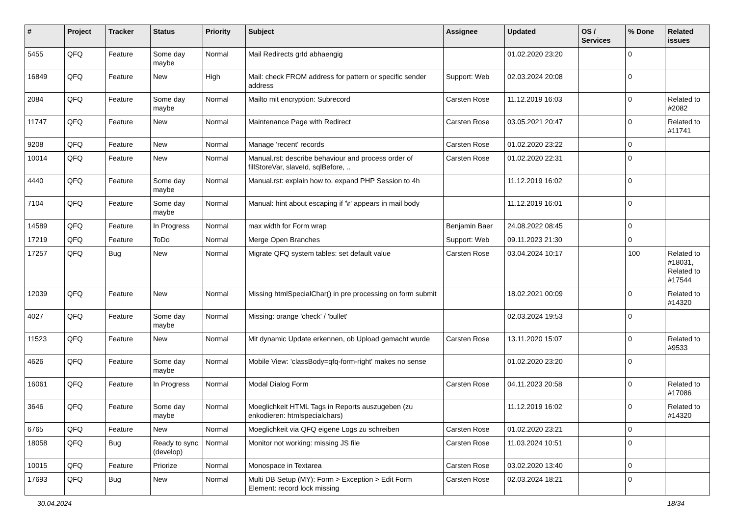| # | Project | Tracker | Status | Priority | Subject | Assignee | Updated | OS / Services | % Done | Related issues |
| --- | --- | --- | --- | --- | --- | --- | --- | --- | --- | --- |
| 5455 | QFQ | Feature | Some day maybe | Normal | Mail Redirects grId abhaengig | | 01.02.2020 23:20 | | 0 | |
| 16849 | QFQ | Feature | New | High | Mail: check FROM address for pattern or specific sender address | Support: Web | 02.03.2024 20:08 | | 0 | |
| 2084 | QFQ | Feature | Some day maybe | Normal | Mailto mit encryption: Subrecord | Carsten Rose | 11.12.2019 16:03 | | 0 | Related to #2082 |
| 11747 | QFQ | Feature | New | Normal | Maintenance Page with Redirect | Carsten Rose | 03.05.2021 20:47 | | 0 | Related to #11741 |
| 9208 | QFQ | Feature | New | Normal | Manage 'recent' records | Carsten Rose | 01.02.2020 23:22 | | 0 | |
| 10014 | QFQ | Feature | New | Normal | Manual.rst: describe behaviour and process order of fillStoreVar, slaveId, sqlBefore, .. | Carsten Rose | 01.02.2020 22:31 | | 0 | |
| 4440 | QFQ | Feature | Some day maybe | Normal | Manual.rst: explain how to. expand PHP Session to 4h | | 11.12.2019 16:02 | | 0 | |
| 7104 | QFQ | Feature | Some day maybe | Normal | Manual: hint about escaping if '\r' appears in mail body | | 11.12.2019 16:01 | | 0 | |
| 14589 | QFQ | Feature | In Progress | Normal | max width for Form wrap | Benjamin Baer | 24.08.2022 08:45 | | 0 | |
| 17219 | QFQ | Feature | ToDo | Normal | Merge Open Branches | Support: Web | 09.11.2023 21:30 | | 0 | |
| 17257 | QFQ | Bug | New | Normal | Migrate QFQ system tables: set default value | Carsten Rose | 03.04.2024 10:17 | | 100 | Related to #18031, Related to #17544 |
| 12039 | QFQ | Feature | New | Normal | Missing htmlSpecialChar() in pre processing on form submit | | 18.02.2021 00:09 | | 0 | Related to #14320 |
| 4027 | QFQ | Feature | Some day maybe | Normal | Missing: orange 'check' / 'bullet' | | 02.03.2024 19:53 | | 0 | |
| 11523 | QFQ | Feature | New | Normal | Mit dynamic Update erkennen, ob Upload gemacht wurde | Carsten Rose | 13.11.2020 15:07 | | 0 | Related to #9533 |
| 4626 | QFQ | Feature | Some day maybe | Normal | Mobile View: 'classBody=qfq-form-right' makes no sense | | 01.02.2020 23:20 | | 0 | |
| 16061 | QFQ | Feature | In Progress | Normal | Modal Dialog Form | Carsten Rose | 04.11.2023 20:58 | | 0 | Related to #17086 |
| 3646 | QFQ | Feature | Some day maybe | Normal | Moeglichkeit HTML Tags in Reports auszugeben (zu enkodieren: htmlspecialchars) | | 11.12.2019 16:02 | | 0 | Related to #14320 |
| 6765 | QFQ | Feature | New | Normal | Moeglichkeit via QFQ eigene Logs zu schreiben | Carsten Rose | 01.02.2020 23:21 | | 0 | |
| 18058 | QFQ | Bug | Ready to sync (develop) | Normal | Monitor not working: missing JS file | Carsten Rose | 11.03.2024 10:51 | | 0 | |
| 10015 | QFQ | Feature | Priorize | Normal | Monospace in Textarea | Carsten Rose | 03.02.2020 13:40 | | 0 | |
| 17693 | QFQ | Bug | New | Normal | Multi DB Setup (MY): Form > Exception > Edit Form Element: record lock missing | Carsten Rose | 02.03.2024 18:21 | | 0 | |
30.04.2024 18/34